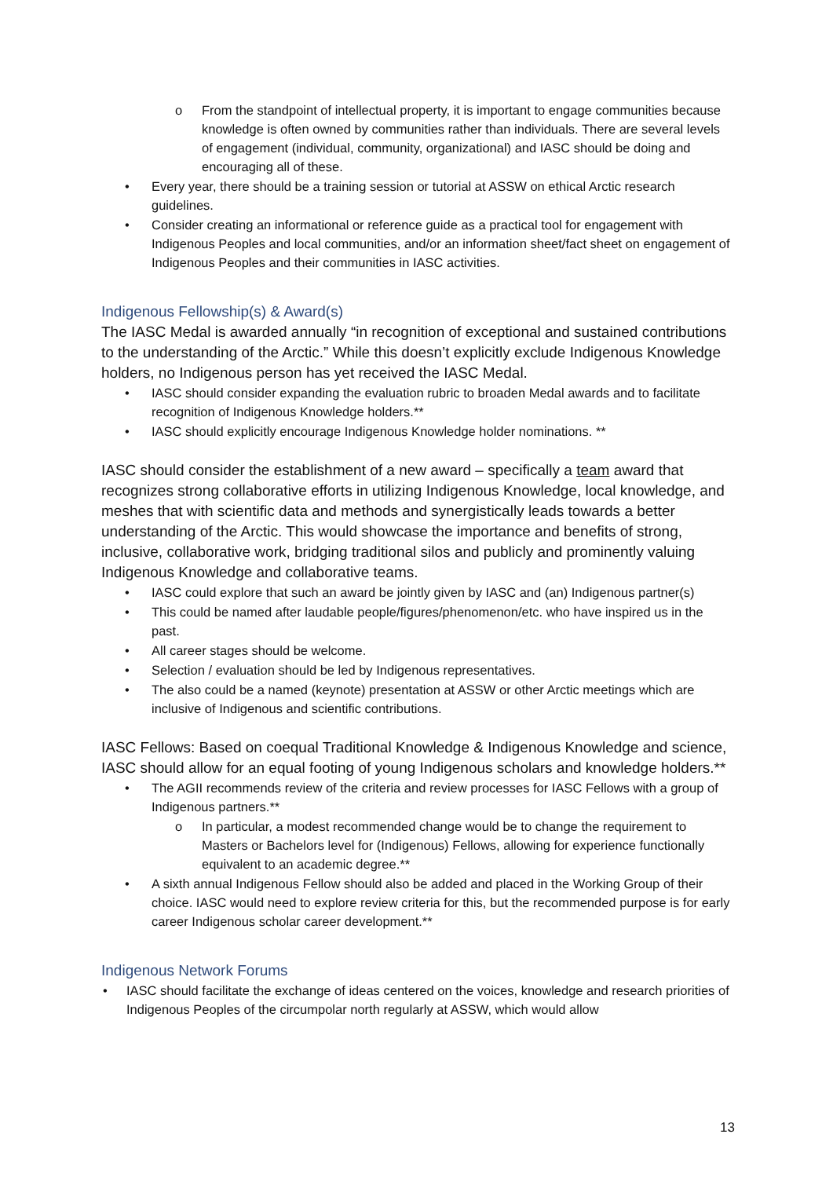o From the standpoint of intellectual property, it is important to engage communities because knowledge is often owned by communities rather than individuals. There are several levels of engagement (individual, community, organizational) and IASC should be doing and encouraging all of these.
• Every year, there should be a training session or tutorial at ASSW on ethical Arctic research guidelines.
• Consider creating an informational or reference guide as a practical tool for engagement with Indigenous Peoples and local communities, and/or an information sheet/fact sheet on engagement of Indigenous Peoples and their communities in IASC activities.
Indigenous Fellowship(s) & Award(s)
The IASC Medal is awarded annually “in recognition of exceptional and sustained contributions to the understanding of the Arctic.” While this doesn’t explicitly exclude Indigenous Knowledge holders, no Indigenous person has yet received the IASC Medal.
• IASC should consider expanding the evaluation rubric to broaden Medal awards and to facilitate recognition of Indigenous Knowledge holders.**
• IASC should explicitly encourage Indigenous Knowledge holder nominations. **
IASC should consider the establishment of a new award – specifically a team award that recognizes strong collaborative efforts in utilizing Indigenous Knowledge, local knowledge, and meshes that with scientific data and methods and synergistically leads towards a better understanding of the Arctic. This would showcase the importance and benefits of strong, inclusive, collaborative work, bridging traditional silos and publicly and prominently valuing Indigenous Knowledge and collaborative teams.
• IASC could explore that such an award be jointly given by IASC and (an) Indigenous partner(s)
• This could be named after laudable people/figures/phenomenon/etc. who have inspired us in the past.
• All career stages should be welcome.
• Selection / evaluation should be led by Indigenous representatives.
• The also could be a named (keynote) presentation at ASSW or other Arctic meetings which are inclusive of Indigenous and scientific contributions.
IASC Fellows: Based on coequal Traditional Knowledge & Indigenous Knowledge and science, IASC should allow for an equal footing of young Indigenous scholars and knowledge holders.**
• The AGII recommends review of the criteria and review processes for IASC Fellows with a group of Indigenous partners.**
o In particular, a modest recommended change would be to change the requirement to Masters or Bachelors level for (Indigenous) Fellows, allowing for experience functionally equivalent to an academic degree.**
• A sixth annual Indigenous Fellow should also be added and placed in the Working Group of their choice. IASC would need to explore review criteria for this, but the recommended purpose is for early career Indigenous scholar career development.**
Indigenous Network Forums
• IASC should facilitate the exchange of ideas centered on the voices, knowledge and research priorities of Indigenous Peoples of the circumpolar north regularly at ASSW, which would allow
13